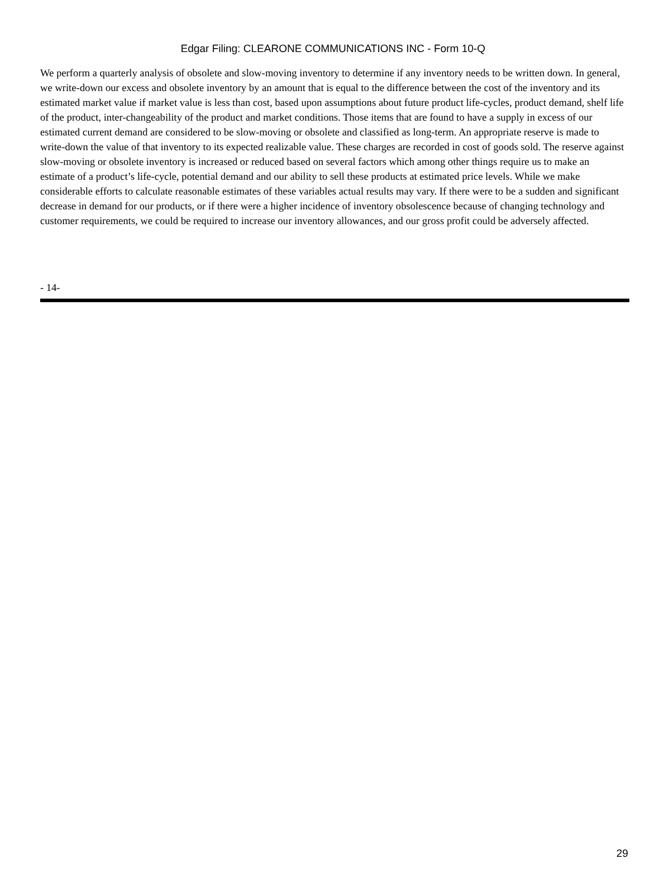Edgar Filing: CLEARONE COMMUNICATIONS INC - Form 10-Q
We perform a quarterly analysis of obsolete and slow-moving inventory to determine if any inventory needs to be written down. In general, we write-down our excess and obsolete inventory by an amount that is equal to the difference between the cost of the inventory and its estimated market value if market value is less than cost, based upon assumptions about future product life-cycles, product demand, shelf life of the product, inter-changeability of the product and market conditions. Those items that are found to have a supply in excess of our estimated current demand are considered to be slow-moving or obsolete and classified as long-term. An appropriate reserve is made to write-down the value of that inventory to its expected realizable value. These charges are recorded in cost of goods sold. The reserve against slow-moving or obsolete inventory is increased or reduced based on several factors which among other things require us to make an estimate of a product’s life-cycle, potential demand and our ability to sell these products at estimated price levels. While we make considerable efforts to calculate reasonable estimates of these variables actual results may vary. If there were to be a sudden and significant decrease in demand for our products, or if there were a higher incidence of inventory obsolescence because of changing technology and customer requirements, we could be required to increase our inventory allowances, and our gross profit could be adversely affected.
- 14-
29